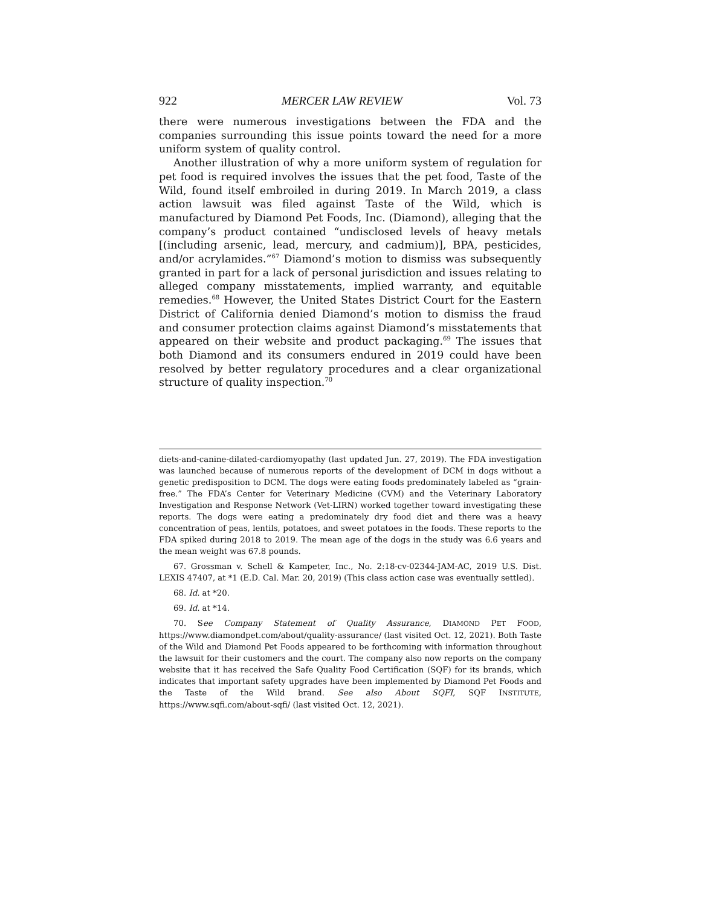922 MERCER LAW REVIEW Vol. 73
there were numerous investigations between the FDA and the companies surrounding this issue points toward the need for a more uniform system of quality control.
Another illustration of why a more uniform system of regulation for pet food is required involves the issues that the pet food, Taste of the Wild, found itself embroiled in during 2019. In March 2019, a class action lawsuit was filed against Taste of the Wild, which is manufactured by Diamond Pet Foods, Inc. (Diamond), alleging that the company’s product contained “undisclosed levels of heavy metals [(including arsenic, lead, mercury, and cadmium)], BPA, pesticides, and/or acrylamides.”<sup>67</sup> Diamond’s motion to dismiss was subsequently granted in part for a lack of personal jurisdiction and issues relating to alleged company misstatements, implied warranty, and equitable remedies.<sup>68</sup> However, the United States District Court for the Eastern District of California denied Diamond’s motion to dismiss the fraud and consumer protection claims against Diamond’s misstatements that appeared on their website and product packaging.<sup>69</sup> The issues that both Diamond and its consumers endured in 2019 could have been resolved by better regulatory procedures and a clear organizational structure of quality inspection.<sup>70</sup>
diets-and-canine-dilated-cardiomyopathy (last updated Jun. 27, 2019). The FDA investigation was launched because of numerous reports of the development of DCM in dogs without a genetic predisposition to DCM. The dogs were eating foods predominately labeled as “grain-free.” The FDA’s Center for Veterinary Medicine (CVM) and the Veterinary Laboratory Investigation and Response Network (Vet-LIRN) worked together toward investigating these reports. The dogs were eating a predominately dry food diet and there was a heavy concentration of peas, lentils, potatoes, and sweet potatoes in the foods. These reports to the FDA spiked during 2018 to 2019. The mean age of the dogs in the study was 6.6 years and the mean weight was 67.8 pounds.
67. Grossman v. Schell & Kampeter, Inc., No. 2:18-cv-02344-JAM-AC, 2019 U.S. Dist. LEXIS 47407, at *1 (E.D. Cal. Mar. 20, 2019) (This class action case was eventually settled).
68. Id. at *20.
69. Id. at *14.
70. See Company Statement of Quality Assurance, DIAMOND PET FOOD, https://www.diamondpet.com/about/quality-assurance/ (last visited Oct. 12, 2021). Both Taste of the Wild and Diamond Pet Foods appeared to be forthcoming with information throughout the lawsuit for their customers and the court. The company also now reports on the company website that it has received the Safe Quality Food Certification (SQF) for its brands, which indicates that important safety upgrades have been implemented by Diamond Pet Foods and the Taste of the Wild brand. See also About SQFI, SQF INSTITUTE, https://www.sqfi.com/about-sqfi/ (last visited Oct. 12, 2021).